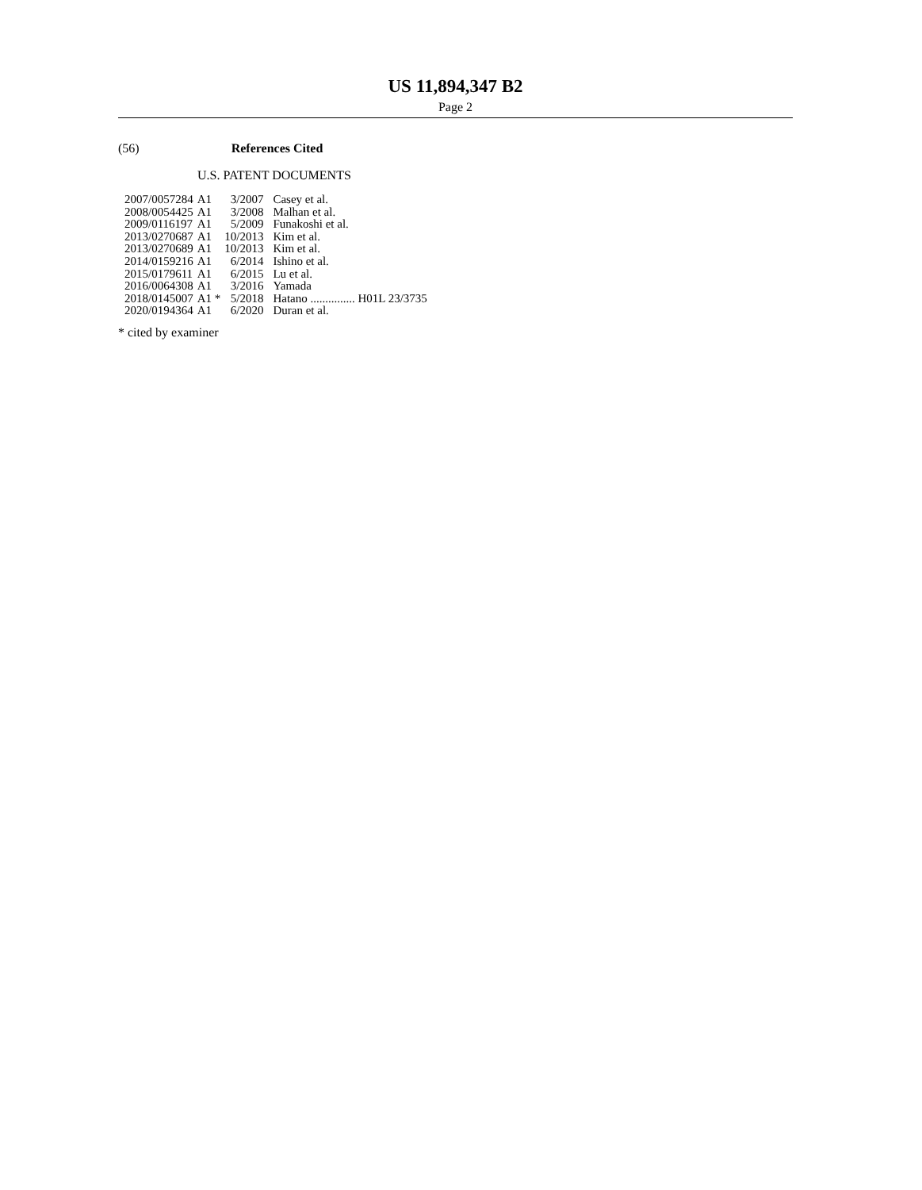US 11,894,347 B2
Page 2
(56) References Cited
U.S. PATENT DOCUMENTS
| 2007/0057284 | A1 | 3/2007 | Casey et al. |
| 2008/0054425 | A1 | 3/2008 | Malhan et al. |
| 2009/0116197 | A1 | 5/2009 | Funakoshi et al. |
| 2013/0270687 | A1 | 10/2013 | Kim et al. |
| 2013/0270689 | A1 | 10/2013 | Kim et al. |
| 2014/0159216 | A1 | 6/2014 | Ishino et al. |
| 2015/0179611 | A1 | 6/2015 | Lu et al. |
| 2016/0064308 | A1 | 3/2016 | Yamada |
| 2018/0145007 | A1 * | 5/2018 | Hatano ............... H01L 23/3735 |
| 2020/0194364 | A1 | 6/2020 | Duran et al. |
* cited by examiner